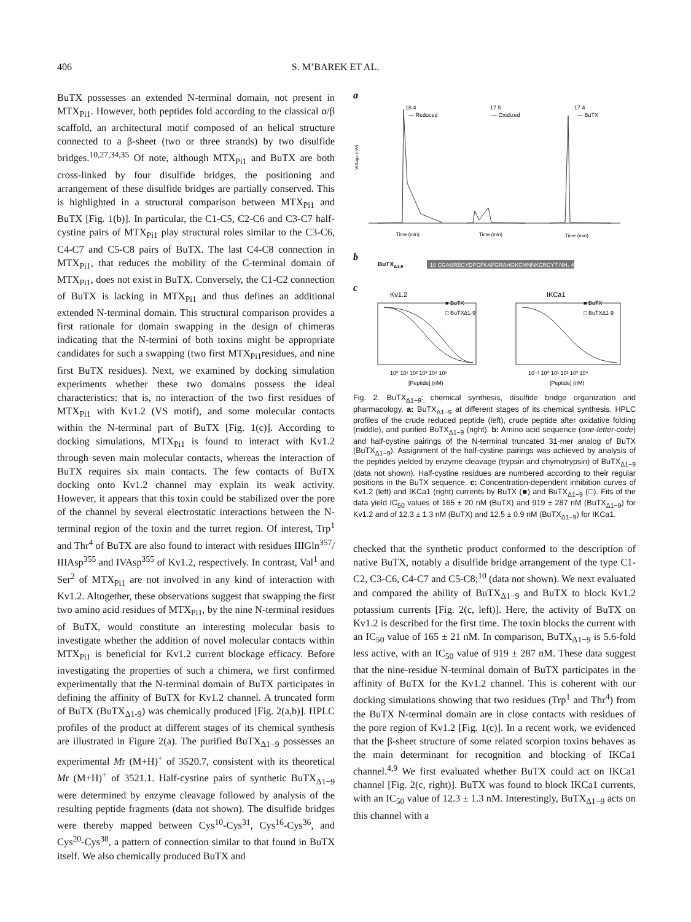406 S. M’BAREK ET AL.
BuTX possesses an extended N-terminal domain, not present in MTX<sub>Pi1</sub>. However, both peptides fold according to the classical α/β scaffold, an architectural motif composed of an helical structure connected to a β-sheet (two or three strands) by two disulfide bridges.<sup>10,27,34,35</sup> Of note, although MTX<sub>Pi1</sub> and BuTX are both cross-linked by four disulfide bridges, the positioning and arrangement of these disulfide bridges are partially conserved. This is highlighted in a structural comparison between MTX<sub>Pi1</sub> and BuTX [Fig. 1(b)]. In particular, the C1-C5, C2-C6 and C3-C7 half-cystine pairs of MTX<sub>Pi1</sub> play structural roles similar to the C3-C6, C4-C7 and C5-C8 pairs of BuTX. The last C4-C8 connection in MTX<sub>Pi1</sub>, that reduces the mobility of the C-terminal domain of MTX<sub>Pi1</sub>, does not exist in BuTX. Conversely, the C1-C2 connection of BuTX is lacking in MTX<sub>Pi1</sub> and thus defines an additional extended N-terminal domain. This structural comparison provides a first rationale for domain swapping in the design of chimeras indicating that the N-termini of both toxins might be appropriate candidates for such a swapping (two first MTX<sub>Pi1</sub>residues, and nine first BuTX residues). Next, we examined by docking simulation experiments whether these two domains possess the ideal characteristics: that is, no interaction of the two first residues of MTX<sub>Pi1</sub> with Kv1.2 (VS motif), and some molecular contacts within the N-terminal part of BuTX [Fig. 1(c)]. According to docking simulations, MTX<sub>Pi1</sub> is found to interact with Kv1.2 through seven main molecular contacts, whereas the interaction of BuTX requires six main contacts. The few contacts of BuTX docking onto Kv1.2 channel may explain its weak activity. However, it appears that this toxin could be stabilized over the pore of the channel by several electrostatic interactions between the N-terminal region of the toxin and the turret region. Of interest, Trp<sup>1</sup> and Thr<sup>4</sup> of BuTX are also found to interact with residues IIIGln<sup>357</sup>/ IIIAsp<sup>355</sup> and IVAsp<sup>355</sup> of Kv1.2, respectively. In contrast, Val<sup>1</sup> and Ser<sup>2</sup> of MTX<sub>Pi1</sub> are not involved in any kind of interaction with Kv1.2. Altogether, these observations suggest that swapping the first two amino acid residues of MTX<sub>Pi1</sub>, by the nine N-terminal residues of BuTX, would constitute an interesting molecular basis to investigate whether the addition of novel molecular contacts within MTX<sub>Pi1</sub> is beneficial for Kv1.2 current blockage efficacy. Before investigating the properties of such a chimera, we first confirmed experimentally that the N-terminal domain of BuTX participates in defining the affinity of BuTX for Kv1.2 channel. A truncated form of BuTX (BuTX<sub>Δ1-9</sub>) was chemically produced [Fig. 2(a,b)]. HPLC profiles of the product at different stages of its chemical synthesis are illustrated in Figure 2(a). The purified BuTX<sub>Δ1−9</sub> possesses an experimental Mr (M+H)<sup>+</sup> of 3520.7, consistent with its theoretical Mr (M+H)<sup>+</sup> of 3521.1. Half-cystine pairs of synthetic BuTX<sub>Δ1−9</sub> were determined by enzyme cleavage followed by analysis of the resulting peptide fragments (data not shown). The disulfide bridges were thereby mapped between Cys<sup>10</sup>-Cys<sup>31</sup>, Cys<sup>16</sup>-Cys<sup>36</sup>, and Cys<sup>20</sup>-Cys<sup>38</sup>, a pattern of connection similar to that found in BuTX itself. We also chemically produced BuTX and
a
Voltage (mV)
18.4
— Reduced
17.5
— Oxidized
17.4
— BuTX
Time (min)
Time (min)
Time (min)
b
BuTXΔ1-9
10 CGASRECYDPCFKAFGRAHGKCMNNKCRCYT-NH₂ 40
c
Kv1.2
IKCa1
■ BuTX
□ BuTX∆1-9
■ BuTX
□ BuTX∆1-9
10⁰ 10¹ 10² 10³ 10⁴ 10⁵
[Peptide] (nM)
10⁻¹ 10⁰ 10¹ 10² 10³ 10⁴
[Peptide] (nM)
Fig. 2. BuTX<sub>Δ1−9</sub>: chemical synthesis, disulfide bridge organization and pharmacology. a: BuTX<sub>Δ1−9</sub> at different stages of its chemical synthesis. HPLC profiles of the crude reduced peptide (left), crude peptide after oxidative folding (middle), and purified BuTX<sub>Δ1−9</sub> (right). b: Amino acid sequence (one-letter-code) and half-cystine pairings of the N-terminal truncated 31-mer analog of BuTX (BuTX<sub>Δ1−9</sub>). Assignment of the half-cystine pairings was achieved by analysis of the peptides yielded by enzyme cleavage (trypsin and chymotrypsin) of BuTX<sub>Δ1−9</sub> (data not shown). Half-cystine residues are numbered according to their regular positions in the BuTX sequence. c: Concentration-dependent inhibition curves of Kv1.2 (left) and IKCa1 (right) currents by BuTX (■) and BuTX<sub>Δ1−9</sub> (□). Fits of the data yield IC<sub>50</sub> values of 165 ± 20 nM (BuTX) and 919 ± 287 nM (BuTX<sub>Δ1−9</sub>) for Kv1.2 and of 12.3 ± 1.3 nM (BuTX) and 12.5 ± 0.9 nM (BuTX<sub>Δ1−9</sub>) for IKCa1.
checked that the synthetic product conformed to the description of native BuTX, notably a disulfide bridge arrangement of the type C1-C2, C3-C6, C4-C7 and C5-C8;<sup>10</sup> (data not shown). We next evaluated and compared the ability of BuTX<sub>Δ1−9</sub> and BuTX to block Kv1.2 potassium currents [Fig. 2(c, left)]. Here, the activity of BuTX on Kv1.2 is described for the first time. The toxin blocks the current with an IC<sub>50</sub> value of 165 ± 21 nM. In comparison, BuTX<sub>Δ1−9</sub> is 5.6-fold less active, with an IC<sub>50</sub> value of 919 ± 287 nM. These data suggest that the nine-residue N-terminal domain of BuTX participates in the affinity of BuTX for the Kv1.2 channel. This is coherent with our docking simulations showing that two residues (Trp<sup>1</sup> and Thr<sup>4</sup>) from the BuTX N-terminal domain are in close contacts with residues of the pore region of Kv1.2 [Fig. 1(c)]. In a recent work, we evidenced that the β-sheet structure of some related scorpion toxins behaves as the main determinant for recognition and blocking of IKCa1 channel.<sup>4,9</sup> We first evaluated whether BuTX could act on IKCa1 channel [Fig. 2(c, right)]. BuTX was found to block IKCa1 currents, with an IC<sub>50</sub> value of 12.3 ± 1.3 nM. Interestingly, BuTX<sub>Δ1−9</sub> acts on this channel with a